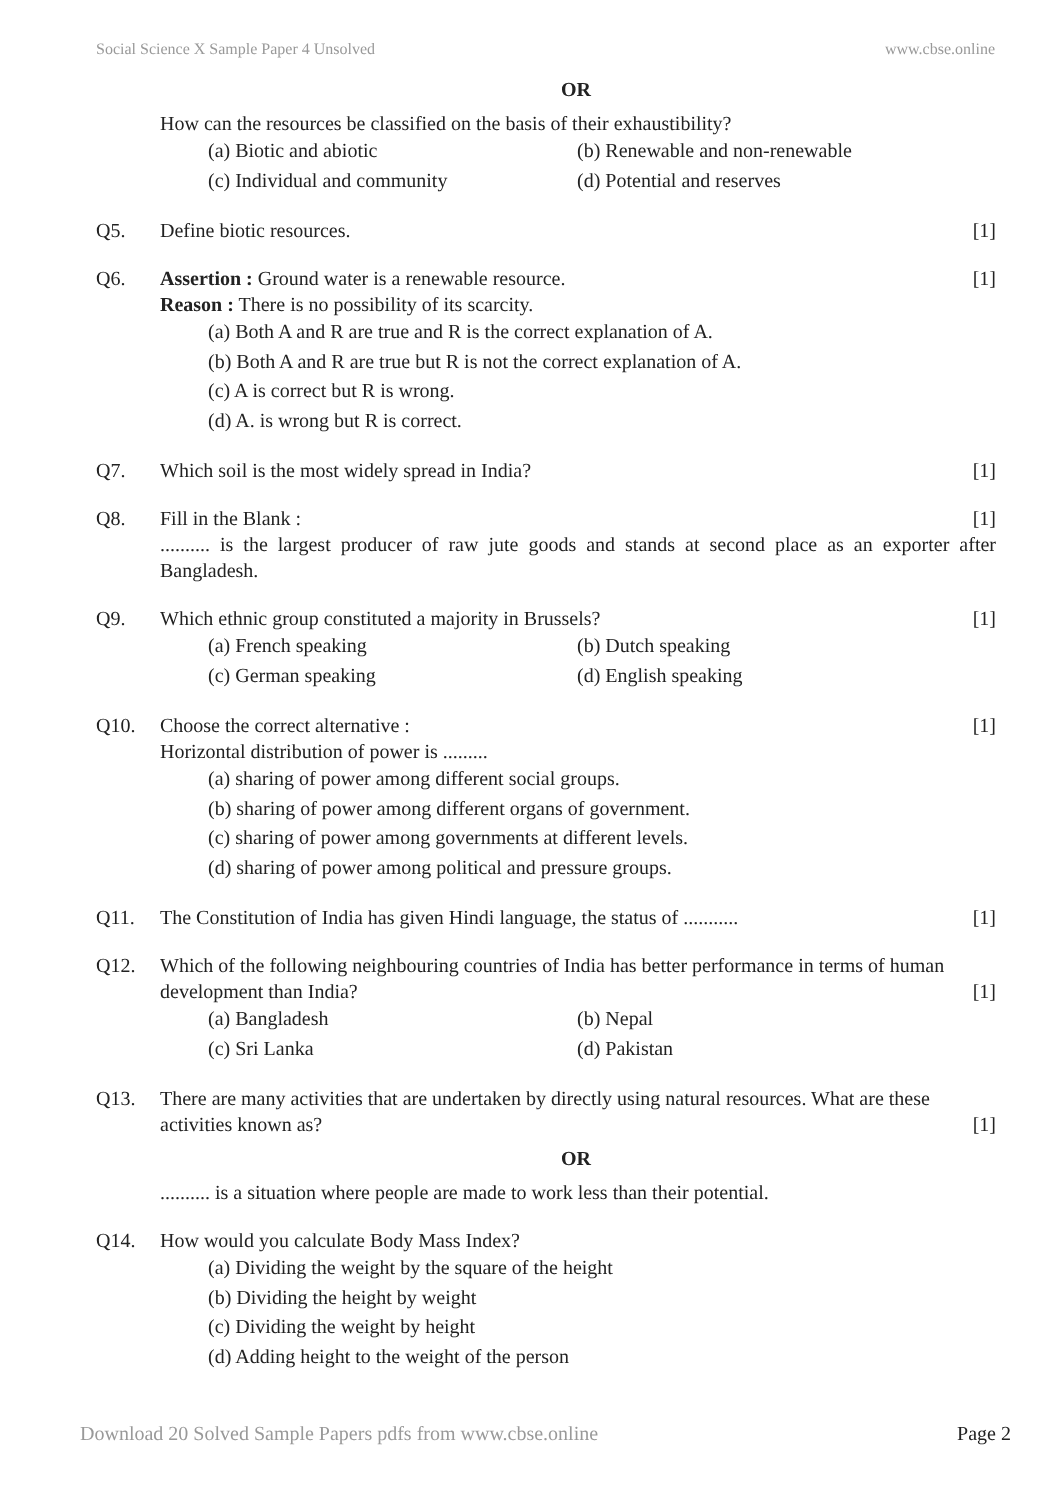Social Science X Sample Paper 4 Unsolved www.cbse.online
OR
How can the resources be classified on the basis of their exhaustibility?
(a) Biotic and abiotic (b) Renewable and non-renewable (c) Individual and community (d) Potential and reserves
Q5. Define biotic resources. [1]
Q6. Assertion : Ground water is a renewable resource. [1]
Reason : There is no possibility of its scarcity.
(a) Both A and R are true and R is the correct explanation of A.
(b) Both A and R are true but R is not the correct explanation of A.
(c) A is correct but R is wrong.
(d) A. is wrong but R is correct.
Q7. Which soil is the most widely spread in India? [1]
Q8. Fill in the Blank : [1]
.......... is the largest producer of raw jute goods and stands at second place as an exporter after Bangladesh.
Q9. Which ethnic group constituted a majority in Brussels? [1]
(a) French speaking (b) Dutch speaking (c) German speaking (d) English speaking
Q10. Choose the correct alternative : [1]
Horizontal distribution of power is .........
(a) sharing of power among different social groups.
(b) sharing of power among different organs of government.
(c) sharing of power among governments at different levels.
(d) sharing of power among political and pressure groups.
Q11. The Constitution of India has given Hindi language, the status of ........... [1]
Q12. Which of the following neighbouring countries of India has better performance in terms of human
development than India? [1]
(a) Bangladesh (b) Nepal (c) Sri Lanka (d) Pakistan
Q13. There are many activities that are undertaken by directly using natural resources. What are these
activities known as? [1]
OR
.......... is a situation where people are made to work less than their potential.
Q14. How would you calculate Body Mass Index?
(a) Dividing the weight by the square of the height
(b) Dividing the height by weight
(c) Dividing the weight by height
(d) Adding height to the weight of the person
Download 20 Solved Sample Papers pdfs from www.cbse.online Page 2